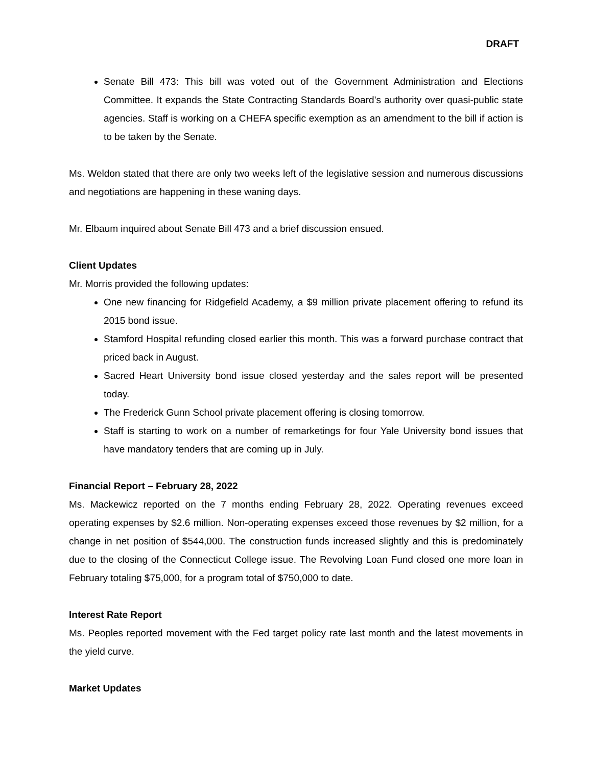DRAFT
Senate Bill 473: This bill was voted out of the Government Administration and Elections Committee. It expands the State Contracting Standards Board’s authority over quasi-public state agencies. Staff is working on a CHEFA specific exemption as an amendment to the bill if action is to be taken by the Senate.
Ms. Weldon stated that there are only two weeks left of the legislative session and numerous discussions and negotiations are happening in these waning days.
Mr. Elbaum inquired about Senate Bill 473 and a brief discussion ensued.
Client Updates
Mr. Morris provided the following updates:
One new financing for Ridgefield Academy, a $9 million private placement offering to refund its 2015 bond issue.
Stamford Hospital refunding closed earlier this month. This was a forward purchase contract that priced back in August.
Sacred Heart University bond issue closed yesterday and the sales report will be presented today.
The Frederick Gunn School private placement offering is closing tomorrow.
Staff is starting to work on a number of remarketings for four Yale University bond issues that have mandatory tenders that are coming up in July.
Financial Report – February 28, 2022
Ms. Mackewicz reported on the 7 months ending February 28, 2022. Operating revenues exceed operating expenses by $2.6 million. Non-operating expenses exceed those revenues by $2 million, for a change in net position of $544,000. The construction funds increased slightly and this is predominately due to the closing of the Connecticut College issue. The Revolving Loan Fund closed one more loan in February totaling $75,000, for a program total of $750,000 to date.
Interest Rate Report
Ms. Peoples reported movement with the Fed target policy rate last month and the latest movements in the yield curve.
Market Updates